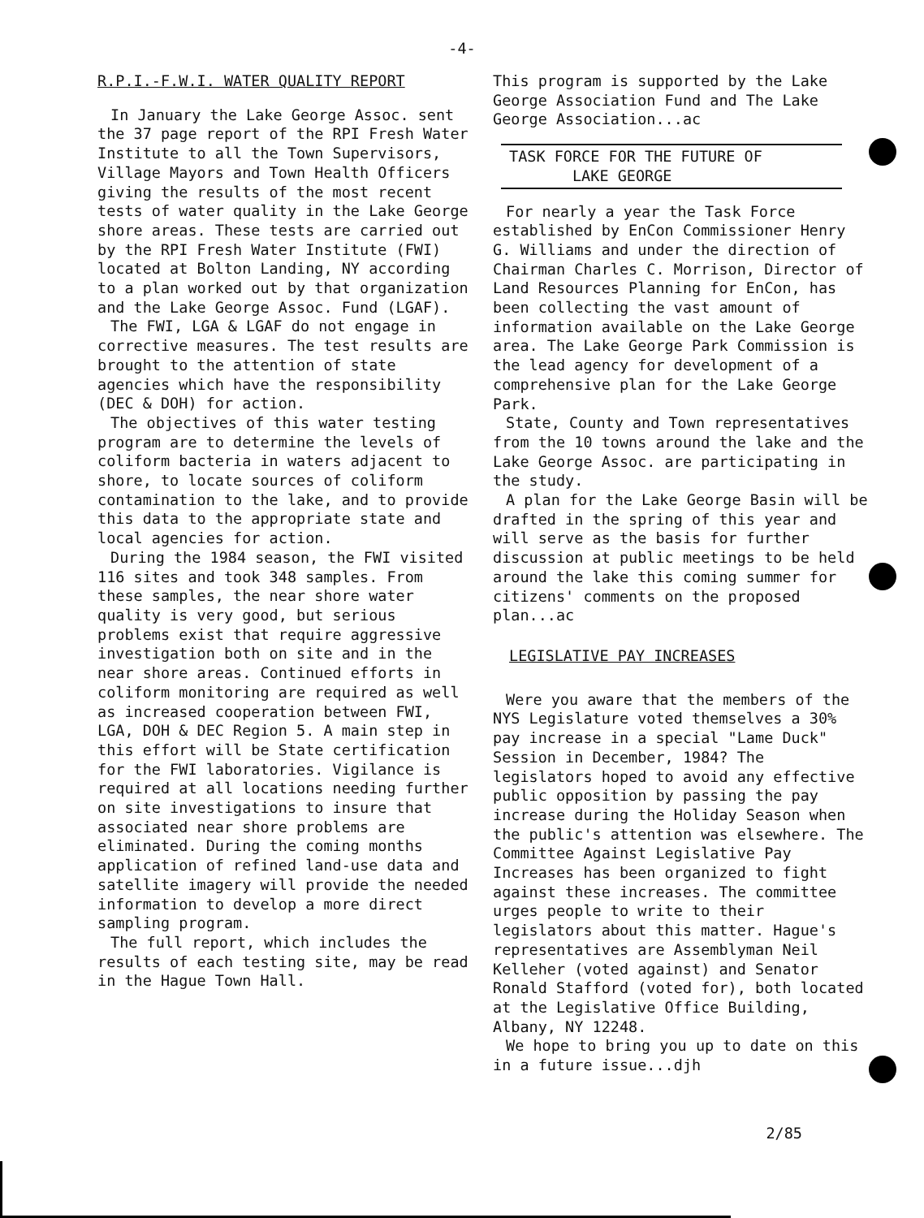-4-
R.P.I.-F.W.I. WATER QUALITY REPORT
In January the Lake George Assoc. sent the 37 page report of the RPI Fresh Water Institute to all the Town Supervisors, Village Mayors and Town Health Officers giving the results of the most recent tests of water quality in the Lake George shore areas. These tests are carried out by the RPI Fresh Water Institute (FWI) located at Bolton Landing, NY according to a plan worked out by that organization and the Lake George Assoc. Fund (LGAF).
The FWI, LGA & LGAF do not engage in corrective measures. The test results are brought to the attention of state agencies which have the responsibility (DEC & DOH) for action.
The objectives of this water testing program are to determine the levels of coliform bacteria in waters adjacent to shore, to locate sources of coliform contamination to the lake, and to provide this data to the appropriate state and local agencies for action.
During the 1984 season, the FWI visited 116 sites and took 348 samples. From these samples, the near shore water quality is very good, but serious problems exist that require aggressive investigation both on site and in the near shore areas. Continued efforts in coliform monitoring are required as well as increased cooperation between FWI, LGA, DOH & DEC Region 5. A main step in this effort will be State certification for the FWI laboratories. Vigilance is required at all locations needing further on site investigations to insure that associated near shore problems are eliminated. During the coming months application of refined land-use data and satellite imagery will provide the needed information to develop a more direct sampling program.
The full report, which includes the results of each testing site, may be read in the Hague Town Hall.
This program is supported by the Lake George Association Fund and The Lake George Association...ac
TASK FORCE FOR THE FUTURE OF
LAKE GEORGE
For nearly a year the Task Force established by EnCon Commissioner Henry G. Williams and under the direction of Chairman Charles C. Morrison, Director of Land Resources Planning for EnCon, has been collecting the vast amount of information available on the Lake George area. The Lake George Park Commission is the lead agency for development of a comprehensive plan for the Lake George Park.
State, County and Town representatives from the 10 towns around the lake and the Lake George Assoc. are participating in the study.
A plan for the Lake George Basin will be drafted in the spring of this year and will serve as the basis for further discussion at public meetings to be held around the lake this coming summer for citizens' comments on the proposed plan...ac
LEGISLATIVE PAY INCREASES
Were you aware that the members of the NYS Legislature voted themselves a 30% pay increase in a special "Lame Duck" Session in December, 1984? The legislators hoped to avoid any effective public opposition by passing the pay increase during the Holiday Season when the public's attention was elsewhere. The Committee Against Legislative Pay Increases has been organized to fight against these increases. The committee urges people to write to their legislators about this matter. Hague's representatives are Assemblyman Neil Kelleher (voted against) and Senator Ronald Stafford (voted for), both located at the Legislative Office Building, Albany, NY 12248.
We hope to bring you up to date on this in a future issue...djh
2/85